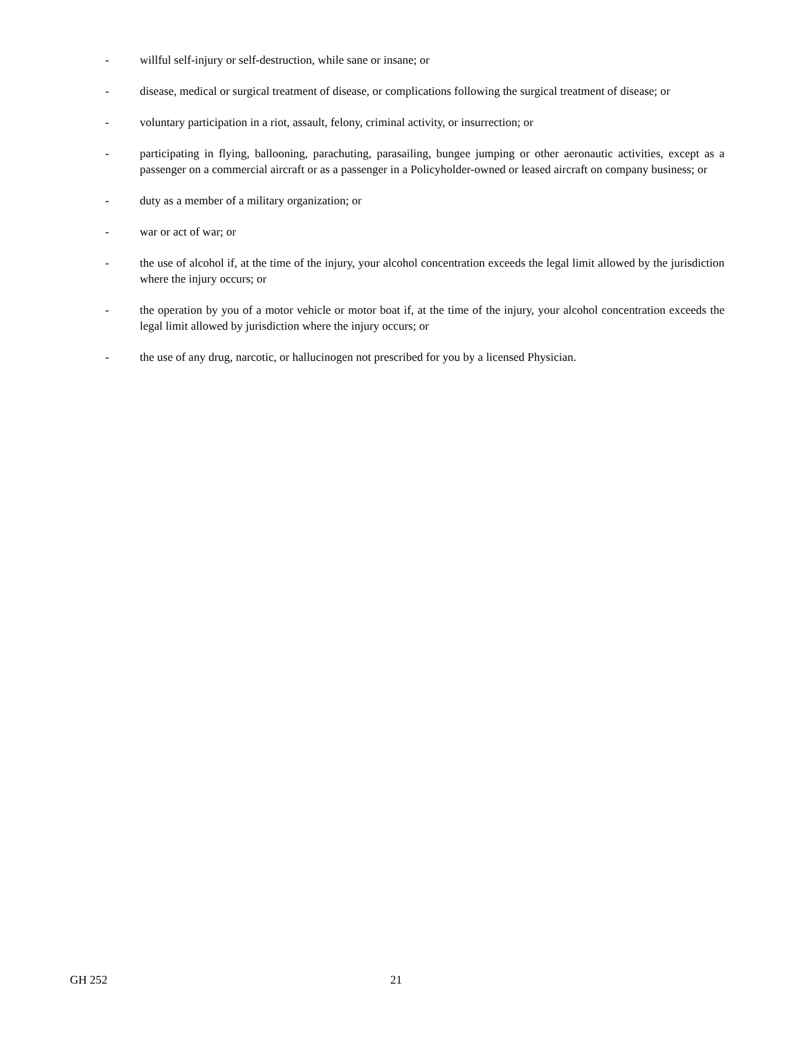- willful self-injury or self-destruction, while sane or insane; or
- disease, medical or surgical treatment of disease, or complications following the surgical treatment of disease; or
- voluntary participation in a riot, assault, felony, criminal activity, or insurrection; or
- participating in flying, ballooning, parachuting, parasailing, bungee jumping or other aeronautic activities, except as a passenger on a commercial aircraft or as a passenger in a Policyholder-owned or leased aircraft on company business; or
- duty as a member of a military organization; or
- war or act of war; or
- the use of alcohol if, at the time of the injury, your alcohol concentration exceeds the legal limit allowed by the jurisdiction where the injury occurs; or
- the operation by you of a motor vehicle or motor boat if, at the time of the injury, your alcohol concentration exceeds the legal limit allowed by jurisdiction where the injury occurs; or
- the use of any drug, narcotic, or hallucinogen not prescribed for you by a licensed Physician.
GH 252 21